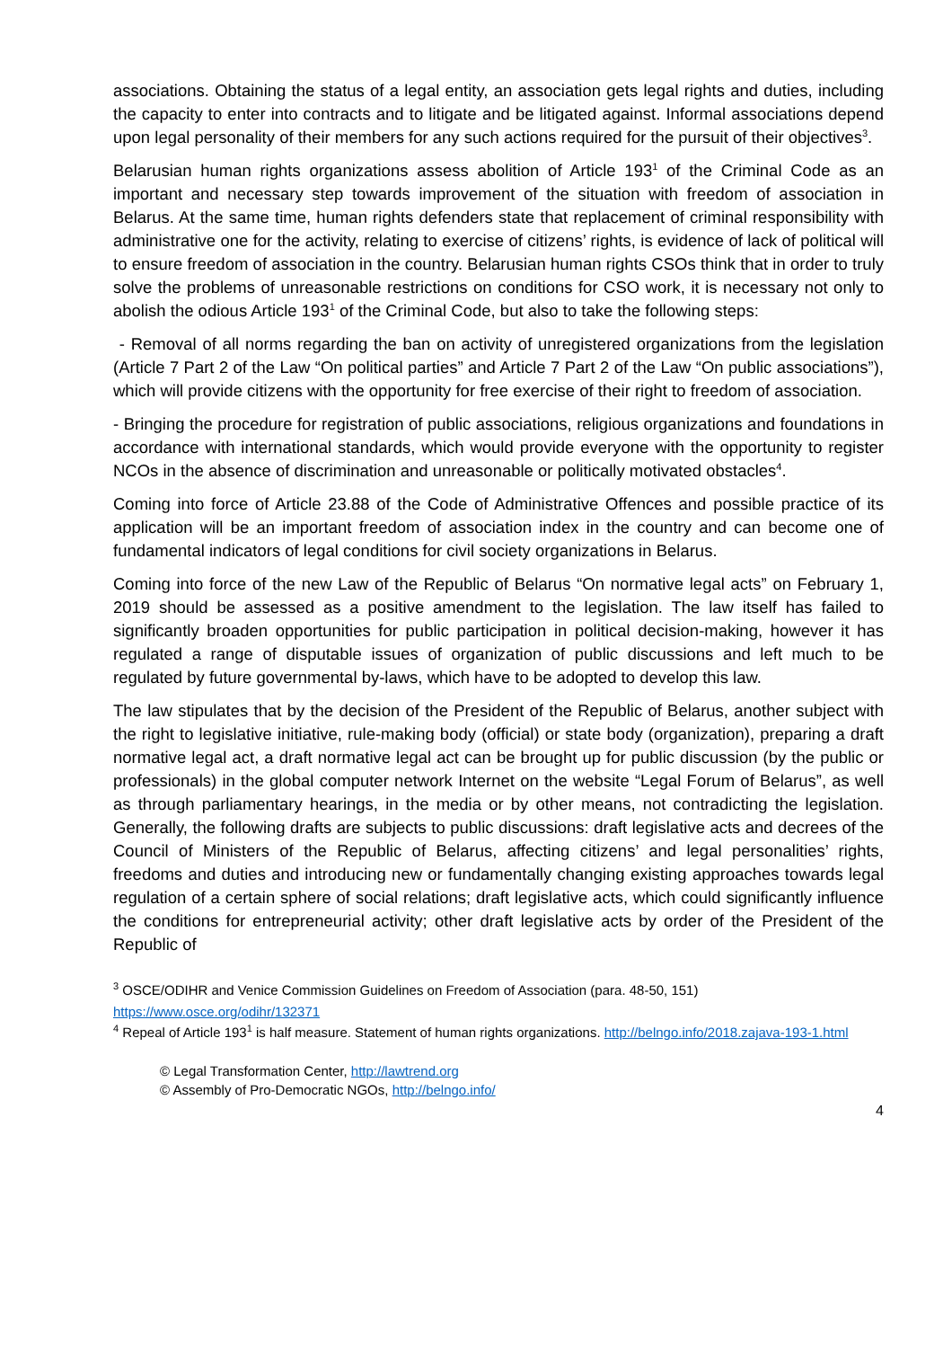associations. Obtaining the status of a legal entity, an association gets legal rights and duties, including the capacity to enter into contracts and to litigate and be litigated against. Informal associations depend upon legal personality of their members for any such actions required for the pursuit of their objectives<sup>3</sup>.
Belarusian human rights organizations assess abolition of Article 193<sup>1</sup> of the Criminal Code as an important and necessary step towards improvement of the situation with freedom of association in Belarus. At the same time, human rights defenders state that replacement of criminal responsibility with administrative one for the activity, relating to exercise of citizens’ rights, is evidence of lack of political will to ensure freedom of association in the country. Belarusian human rights CSOs think that in order to truly solve the problems of unreasonable restrictions on conditions for CSO work, it is necessary not only to abolish the odious Article 193<sup>1</sup> of the Criminal Code, but also to take the following steps:
- Removal of all norms regarding the ban on activity of unregistered organizations from the legislation (Article 7 Part 2 of the Law “On political parties” and Article 7 Part 2 of the Law “On public associations”), which will provide citizens with the opportunity for free exercise of their right to freedom of association.
- Bringing the procedure for registration of public associations, religious organizations and foundations in accordance with international standards, which would provide everyone with the opportunity to register NCOs in the absence of discrimination and unreasonable or politically motivated obstacles<sup>4</sup>.
Coming into force of Article 23.88 of the Code of Administrative Offences and possible practice of its application will be an important freedom of association index in the country and can become one of fundamental indicators of legal conditions for civil society organizations in Belarus.
Coming into force of the new Law of the Republic of Belarus “On normative legal acts” on February 1, 2019 should be assessed as a positive amendment to the legislation. The law itself has failed to significantly broaden opportunities for public participation in political decision-making, however it has regulated a range of disputable issues of organization of public discussions and left much to be regulated by future governmental by-laws, which have to be adopted to develop this law.
The law stipulates that by the decision of the President of the Republic of Belarus, another subject with the right to legislative initiative, rule-making body (official) or state body (organization), preparing a draft normative legal act, a draft normative legal act can be brought up for public discussion (by the public or professionals) in the global computer network Internet on the website “Legal Forum of Belarus”, as well as through parliamentary hearings, in the media or by other means, not contradicting the legislation. Generally, the following drafts are subjects to public discussions: draft legislative acts and decrees of the Council of Ministers of the Republic of Belarus, affecting citizens’ and legal personalities’ rights, freedoms and duties and introducing new or fundamentally changing existing approaches towards legal regulation of a certain sphere of social relations; draft legislative acts, which could significantly influence the conditions for entrepreneurial activity; other draft legislative acts by order of the President of the Republic of
<sup>3</sup> OSCE/ODIHR and Venice Commission Guidelines on Freedom of Association (para. 48-50, 151) https://www.osce.org/odihr/132371
<sup>4</sup> Repeal of Article 193<sup>1</sup> is half measure. Statement of human rights organizations. http://belngo.info/2018.zajava-193-1.html
© Legal Transformation Center, http://lawtrend.org
© Assembly of Pro-Democratic NGOs, http://belngo.info/
4